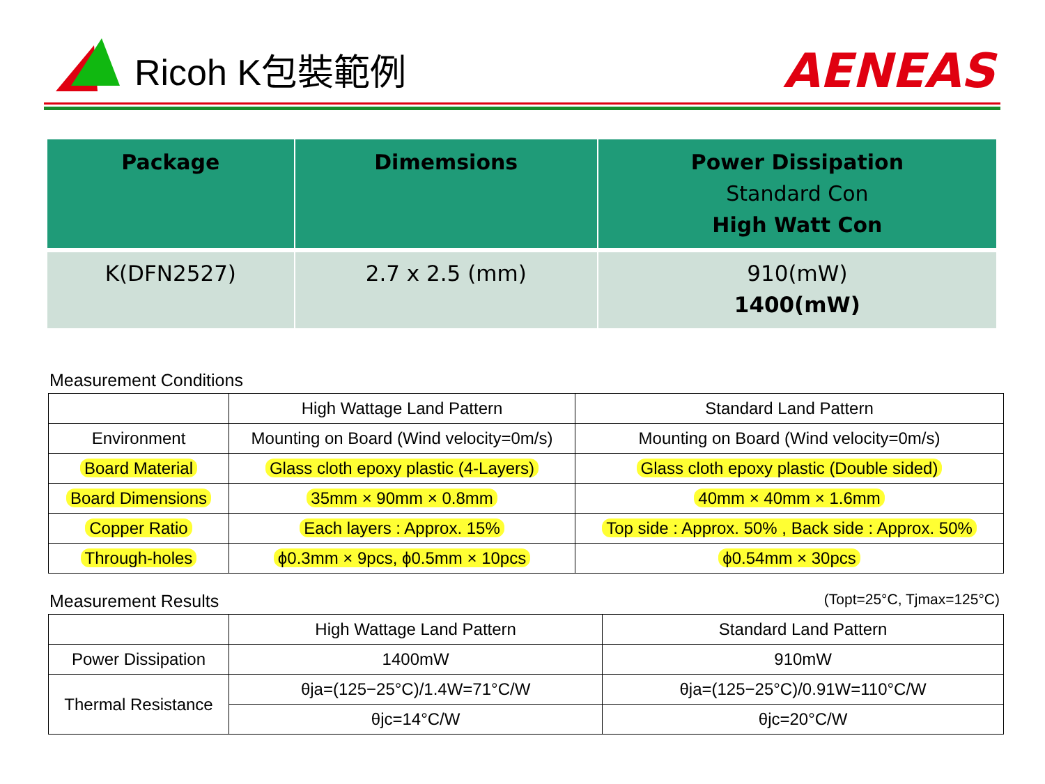Ricoh K包裝範例 AENEAS
| Package | Dimemsions | Power Dissipation Standard Con High Watt Con |
| --- | --- | --- |
| K(DFN2527) | 2.7 x 2.5 (mm) | 910(mW) 1400(mW) |
Measurement Conditions
| | High Wattage Land Pattern | Standard Land Pattern |
| Environment | Mounting on Board (Wind velocity=0m/s) | Mounting on Board (Wind velocity=0m/s) |
| Board Material | Glass cloth epoxy plastic (4-Layers) | Glass cloth epoxy plastic (Double sided) |
| Board Dimensions | 35mm × 90mm × 0.8mm | 40mm × 40mm × 1.6mm |
| Copper Ratio | Each layers : Approx. 15% | Top side : Approx. 50% , Back side : Approx. 50% |
| Through-holes | ϕ0.3mm × 9pcs, ϕ0.5mm × 10pcs | ϕ0.54mm × 30pcs |
Measurement Results (Topt=25°C, Tjmax=125°C)
| | High Wattage Land Pattern | Standard Land Pattern |
| Power Dissipation | 1400mW | 910mW |
| Thermal Resistance | θja=(125−25°C)/1.4W=71°C/W | θja=(125−25°C)/0.91W=110°C/W |
| | θjc=14°C/W | θjc=20°C/W |